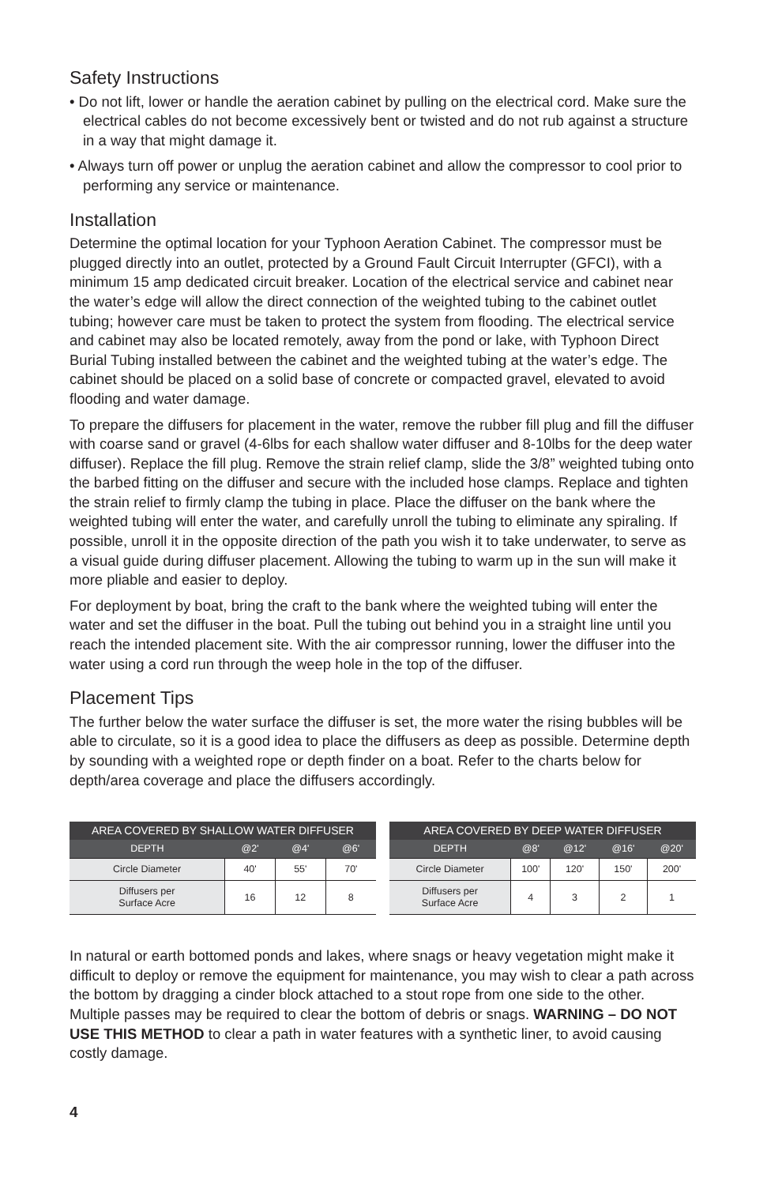Safety Instructions
• Do not lift, lower or handle the aeration cabinet by pulling on the electrical cord. Make sure the electrical cables do not become excessively bent or twisted and do not rub against a structure in a way that might damage it.
• Always turn off power or unplug the aeration cabinet and allow the compressor to cool prior to performing any service or maintenance.
Installation
Determine the optimal location for your Typhoon Aeration Cabinet. The compressor must be plugged directly into an outlet, protected by a Ground Fault Circuit Interrupter (GFCI), with a minimum 15 amp dedicated circuit breaker. Location of the electrical service and cabinet near the water’s edge will allow the direct connection of the weighted tubing to the cabinet outlet tubing; however care must be taken to protect the system from flooding. The electrical service and cabinet may also be located remotely, away from the pond or lake, with Typhoon Direct Burial Tubing installed between the cabinet and the weighted tubing at the water’s edge. The cabinet should be placed on a solid base of concrete or compacted gravel, elevated to avoid flooding and water damage.
To prepare the diffusers for placement in the water, remove the rubber fill plug and fill the diffuser with coarse sand or gravel (4-6lbs for each shallow water diffuser and 8-10lbs for the deep water diffuser). Replace the fill plug. Remove the strain relief clamp, slide the 3/8” weighted tubing onto the barbed fitting on the diffuser and secure with the included hose clamps. Replace and tighten the strain relief to firmly clamp the tubing in place. Place the diffuser on the bank where the weighted tubing will enter the water, and carefully unroll the tubing to eliminate any spiraling. If possible, unroll it in the opposite direction of the path you wish it to take underwater, to serve as a visual guide during diffuser placement. Allowing the tubing to warm up in the sun will make it more pliable and easier to deploy.
For deployment by boat, bring the craft to the bank where the weighted tubing will enter the water and set the diffuser in the boat. Pull the tubing out behind you in a straight line until you reach the intended placement site. With the air compressor running, lower the diffuser into the water using a cord run through the weep hole in the top of the diffuser.
Placement Tips
The further below the water surface the diffuser is set, the more water the rising bubbles will be able to circulate, so it is a good idea to place the diffusers as deep as possible. Determine depth by sounding with a weighted rope or depth finder on a boat. Refer to the charts below for depth/area coverage and place the diffusers accordingly.
| AREA COVERED BY SHALLOW WATER DIFFUSER | | | |
| --- | --- | --- | --- |
| DEPTH | @2' | @4' | @6' |
| Circle Diameter | 40' | 55' | 70' |
| Diffusers per Surface Acre | 16 | 12 | 8 |
| AREA COVERED BY DEEP WATER DIFFUSER | | | | |
| --- | --- | --- | --- | --- |
| DEPTH | @8' | @12' | @16' | @20' |
| Circle Diameter | 100' | 120' | 150' | 200' |
| Diffusers per Surface Acre | 4 | 3 | 2 | 1 |
In natural or earth bottomed ponds and lakes, where snags or heavy vegetation might make it difficult to deploy or remove the equipment for maintenance, you may wish to clear a path across the bottom by dragging a cinder block attached to a stout rope from one side to the other. Multiple passes may be required to clear the bottom of debris or snags. WARNING – DO NOT USE THIS METHOD to clear a path in water features with a synthetic liner, to avoid causing costly damage.
4